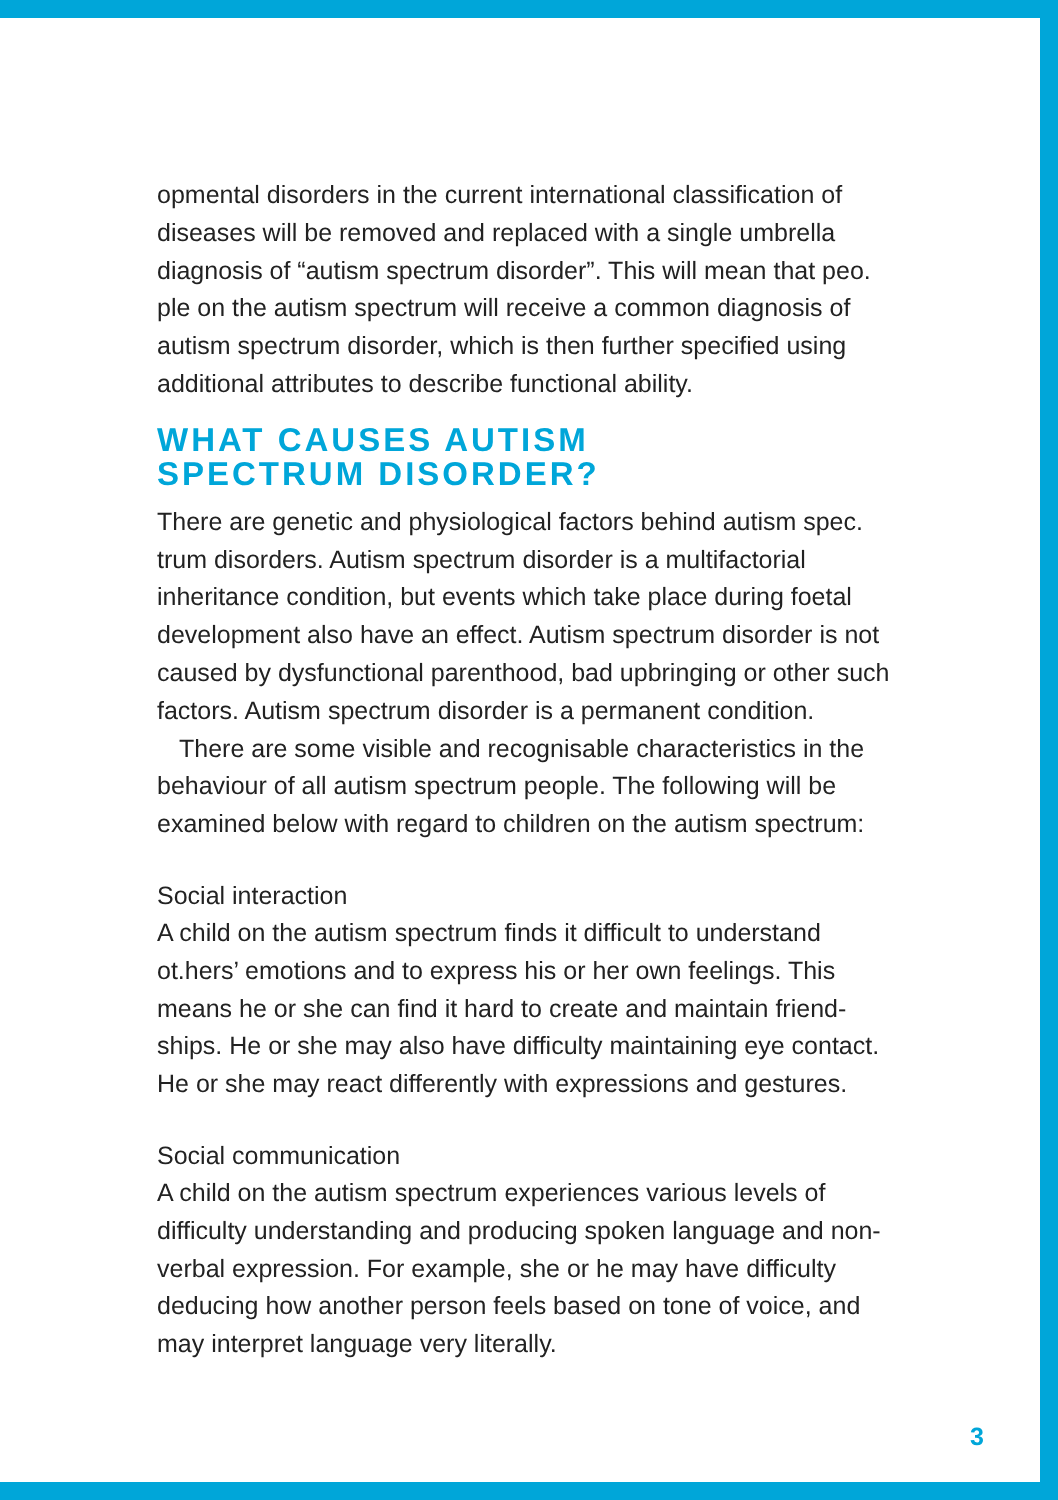opmental disorders in the current international classification of diseases will be removed and replaced with a single umbrella diagnosis of “autism spectrum disorder”. This will mean that peo. ple on the autism spectrum will receive a common diagnosis of autism spectrum disorder, which is then further specified using additional attributes to describe functional ability.
WHAT CAUSES AUTISM
SPECTRUM DISORDER?
There are genetic and physiological factors behind autism spec. trum disorders. Autism spectrum disorder is a multifactorial inheritance condition, but events which take place during foetal development also have an effect. Autism spectrum disorder is not caused by dysfunctional parenthood, bad upbringing or other such factors. Autism spectrum disorder is a permanent condition.
There are some visible and recognisable characteristics in the behaviour of all autism spectrum people. The following will be examined below with regard to children on the autism spectrum:
Social interaction
A child on the autism spectrum finds it difficult to understand ot.hers’ emotions and to express his or her own feelings. This means he or she can find it hard to create and maintain friend-ships. He or she may also have difficulty maintaining eye contact. He or she may react differently with expressions and gestures.
Social communication
A child on the autism spectrum experiences various levels of difficulty understanding and producing spoken language and non-verbal expression. For example, she or he may have difficulty deducing how another person feels based on tone of voice, and may interpret language very literally.
3